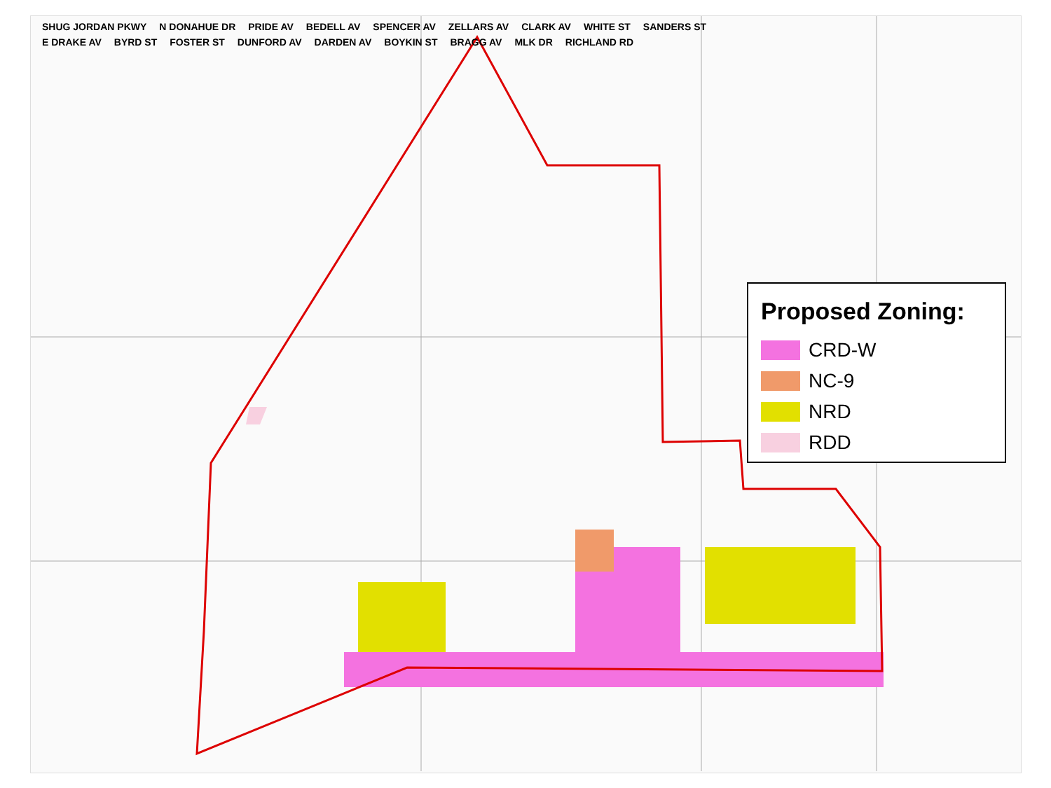SHUG JORDAN PKWY N DONAHUE DR PRIDE AV BEDELL AV SPENCER AV ZELLARS AV CLARK AV WHITE ST SANDERS ST E DRAKE AV BYRD ST FOSTER ST DUNFORD AV DARDEN AV BOYKIN ST BRAGG AV MLK DR RICHLAND RD
Proposed Zoning:
CRD-W
NC-9
NRD
RDD